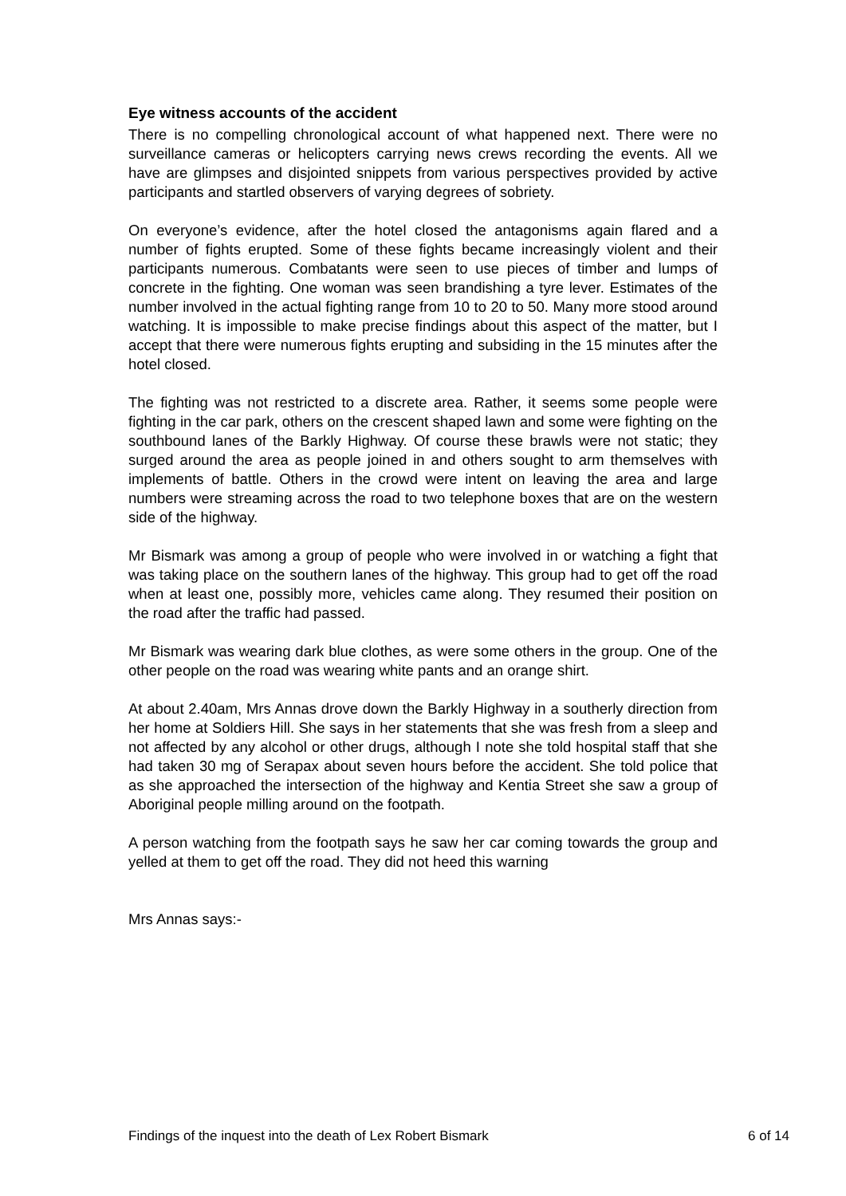Eye witness accounts of the accident
There is no compelling chronological account of what happened next. There were no surveillance cameras or helicopters carrying news crews recording the events. All we have are glimpses and disjointed snippets from various perspectives provided by active participants and startled observers of varying degrees of sobriety.
On everyone’s evidence, after the hotel closed the antagonisms again flared and a number of fights erupted. Some of these fights became increasingly violent and their participants numerous. Combatants were seen to use pieces of timber and lumps of concrete in the fighting. One woman was seen brandishing a tyre lever. Estimates of the number involved in the actual fighting range from 10 to 20 to 50. Many more stood around watching. It is impossible to make precise findings about this aspect of the matter, but I accept that there were numerous fights erupting and subsiding in the 15 minutes after the hotel closed.
The fighting was not restricted to a discrete area. Rather, it seems some people were fighting in the car park, others on the crescent shaped lawn and some were fighting on the southbound lanes of the Barkly Highway. Of course these brawls were not static; they surged around the area as people joined in and others sought to arm themselves with implements of battle. Others in the crowd were intent on leaving the area and large numbers were streaming across the road to two telephone boxes that are on the western side of the highway.
Mr Bismark was among a group of people who were involved in or watching a fight that was taking place on the southern lanes of the highway. This group had to get off the road when at least one, possibly more, vehicles came along. They resumed their position on the road after the traffic had passed.
Mr Bismark was wearing dark blue clothes, as were some others in the group. One of the other people on the road was wearing white pants and an orange shirt.
At about 2.40am, Mrs Annas drove down the Barkly Highway in a southerly direction from her home at Soldiers Hill. She says in her statements that she was fresh from a sleep and not affected by any alcohol or other drugs, although I note she told hospital staff that she had taken 30 mg of Serapax about seven hours before the accident. She told police that as she approached the intersection of the highway and Kentia Street she saw a group of Aboriginal people milling around on the footpath.
A person watching from the footpath says he saw her car coming towards the group and yelled at them to get off the road. They did not heed this warning
Mrs Annas says:-
Findings of the inquest into the death of Lex Robert Bismark 6 of 14